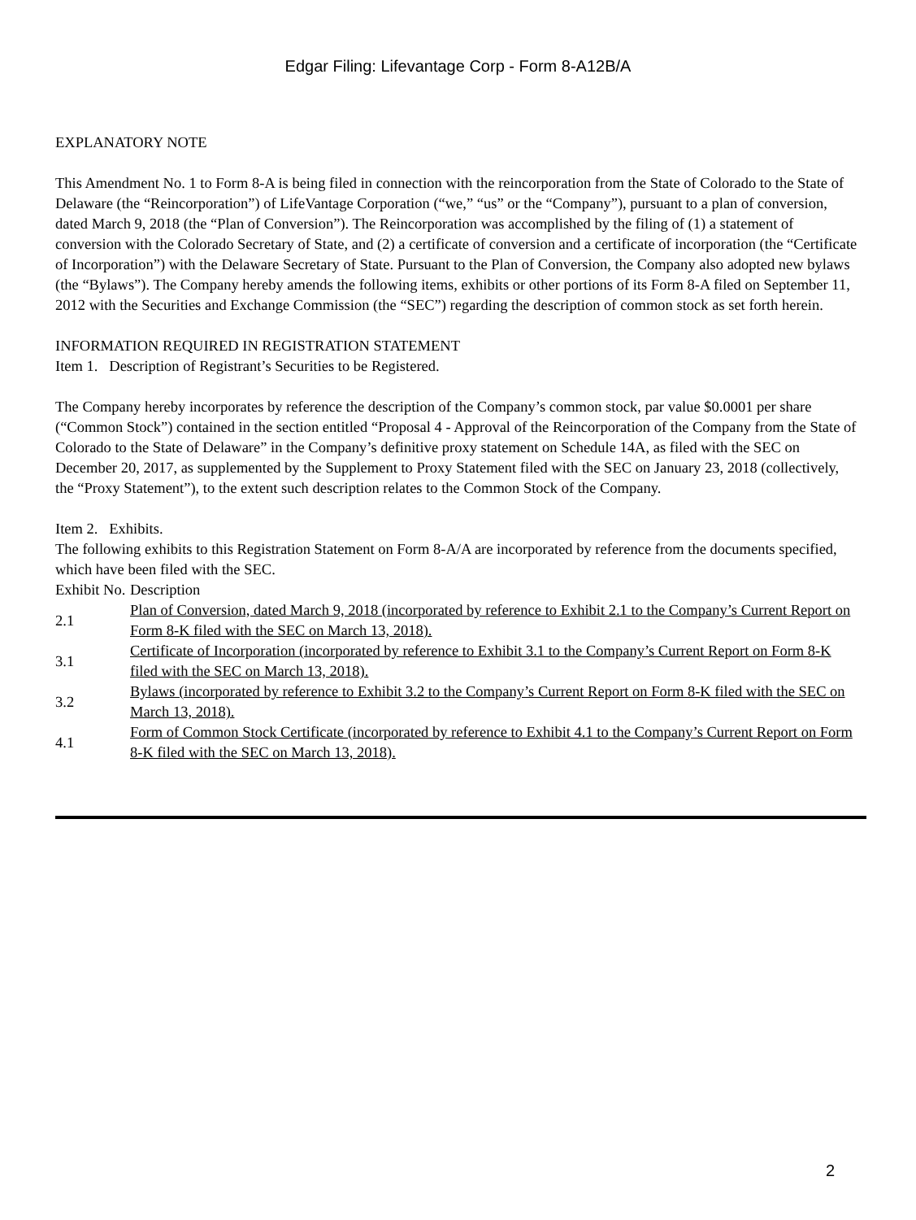Edgar Filing: Lifevantage Corp - Form 8-A12B/A
EXPLANATORY NOTE
This Amendment No. 1 to Form 8-A is being filed in connection with the reincorporation from the State of Colorado to the State of Delaware (the “Reincorporation”) of LifeVantage Corporation (“we,” “us” or the “Company”), pursuant to a plan of conversion, dated March 9, 2018 (the “Plan of Conversion”). The Reincorporation was accomplished by the filing of (1) a statement of conversion with the Colorado Secretary of State, and (2) a certificate of conversion and a certificate of incorporation (the “Certificate of Incorporation”) with the Delaware Secretary of State. Pursuant to the Plan of Conversion, the Company also adopted new bylaws (the “Bylaws”). The Company hereby amends the following items, exhibits or other portions of its Form 8-A filed on September 11, 2012 with the Securities and Exchange Commission (the “SEC”) regarding the description of common stock as set forth herein.
INFORMATION REQUIRED IN REGISTRATION STATEMENT
Item 1. Description of Registrant’s Securities to be Registered.
The Company hereby incorporates by reference the description of the Company’s common stock, par value $0.0001 per share (“Common Stock”) contained in the section entitled “Proposal 4 - Approval of the Reincorporation of the Company from the State of Colorado to the State of Delaware” in the Company’s definitive proxy statement on Schedule 14A, as filed with the SEC on December 20, 2017, as supplemented by the Supplement to Proxy Statement filed with the SEC on January 23, 2018 (collectively, the “Proxy Statement”), to the extent such description relates to the Common Stock of the Company.
Item 2. Exhibits.
The following exhibits to this Registration Statement on Form 8-A/A are incorporated by reference from the documents specified, which have been filed with the SEC.
| Exhibit No. | Description |
| 2.1 | Plan of Conversion, dated March 9, 2018 (incorporated by reference to Exhibit 2.1 to the Company’s Current Report on Form 8-K filed with the SEC on March 13, 2018). |
| 3.1 | Certificate of Incorporation (incorporated by reference to Exhibit 3.1 to the Company’s Current Report on Form 8-K filed with the SEC on March 13, 2018). |
| 3.2 | Bylaws (incorporated by reference to Exhibit 3.2 to the Company’s Current Report on Form 8-K filed with the SEC on March 13, 2018). |
| 4.1 | Form of Common Stock Certificate (incorporated by reference to Exhibit 4.1 to the Company’s Current Report on Form 8-K filed with the SEC on March 13, 2018). |
2